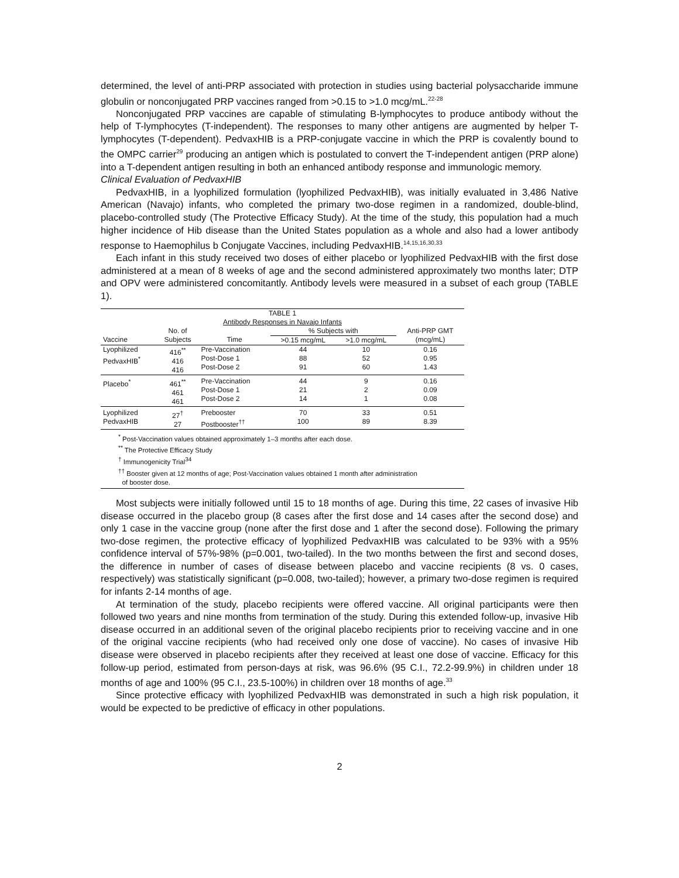determined, the level of anti-PRP associated with protection in studies using bacterial polysaccharide immune globulin or nonconjugated PRP vaccines ranged from >0.15 to >1.0 mcg/mL.<sup>22-28</sup>
Nonconjugated PRP vaccines are capable of stimulating B-lymphocytes to produce antibody without the help of T-lymphocytes (T-independent). The responses to many other antigens are augmented by helper T-lymphocytes (T-dependent). PedvaxHIB is a PRP-conjugate vaccine in which the PRP is covalently bound to the OMPC carrier<sup>29</sup> producing an antigen which is postulated to convert the T-independent antigen (PRP alone) into a T-dependent antigen resulting in both an enhanced antibody response and immunologic memory.
Clinical Evaluation of PedvaxHIB
PedvaxHIB, in a lyophilized formulation (lyophilized PedvaxHIB), was initially evaluated in 3,486 Native American (Navajo) infants, who completed the primary two-dose regimen in a randomized, double-blind, placebo-controlled study (The Protective Efficacy Study). At the time of the study, this population had a much higher incidence of Hib disease than the United States population as a whole and also had a lower antibody response to Haemophilus b Conjugate Vaccines, including PedvaxHIB.<sup>14,15,16,30,33</sup>
Each infant in this study received two doses of either placebo or lyophilized PedvaxHIB with the first dose administered at a mean of 8 weeks of age and the second administered approximately two months later; DTP and OPV were administered concomitantly. Antibody levels were measured in a subset of each group (TABLE 1).
TABLE 1
Antibody Responses in Navajo Infants
| | No. of | | % Subjects with | | Anti-PRP GMT |
| --- | --- | --- | --- | --- | --- |
| Vaccine | Subjects | Time | >0.15 mcg/mL | >1.0 mcg/mL | (mcg/mL) |
| Lyophilized PedvaxHIB<sup>*</sup> | 416<sup>**</sup> 416 416 | Pre-Vaccination Post-Dose 1 Post-Dose 2 | 44 88 91 | 10 52 60 | 0.16 0.95 1.43 |
| Placebo<sup>*</sup> | 461<sup>**</sup> 461 461 | Pre-Vaccination Post-Dose 1 Post-Dose 2 | 44 21 14 | 9 2 1 | 0.16 0.09 0.08 |
| Lyophilized PedvaxHIB | 27<sup>†</sup> 27 | Prebooster Postbooster<sup>††</sup> | 70 100 | 33 89 | 0.51 8.39 |
<sup>*</sup> Post-Vaccination values obtained approximately 1–3 months after each dose.
<sup>**</sup> The Protective Efficacy Study
<sup>†</sup> Immunogenicity Trial<sup>34</sup>
<sup>††</sup> Booster given at 12 months of age; Post-Vaccination values obtained 1 month after administration
of booster dose.
Most subjects were initially followed until 15 to 18 months of age. During this time, 22 cases of invasive Hib disease occurred in the placebo group (8 cases after the first dose and 14 cases after the second dose) and only 1 case in the vaccine group (none after the first dose and 1 after the second dose). Following the primary two-dose regimen, the protective efficacy of lyophilized PedvaxHIB was calculated to be 93% with a 95% confidence interval of 57%-98% (p=0.001, two-tailed). In the two months between the first and second doses, the difference in number of cases of disease between placebo and vaccine recipients (8 vs. 0 cases, respectively) was statistically significant (p=0.008, two-tailed); however, a primary two-dose regimen is required for infants 2-14 months of age.
At termination of the study, placebo recipients were offered vaccine. All original participants were then followed two years and nine months from termination of the study. During this extended follow-up, invasive Hib disease occurred in an additional seven of the original placebo recipients prior to receiving vaccine and in one of the original vaccine recipients (who had received only one dose of vaccine). No cases of invasive Hib disease were observed in placebo recipients after they received at least one dose of vaccine. Efficacy for this follow-up period, estimated from person-days at risk, was 96.6% (95 C.I., 72.2-99.9%) in children under 18 months of age and 100% (95 C.I., 23.5-100%) in children over 18 months of age.<sup>33</sup>
Since protective efficacy with lyophilized PedvaxHIB was demonstrated in such a high risk population, it would be expected to be predictive of efficacy in other populations.
2